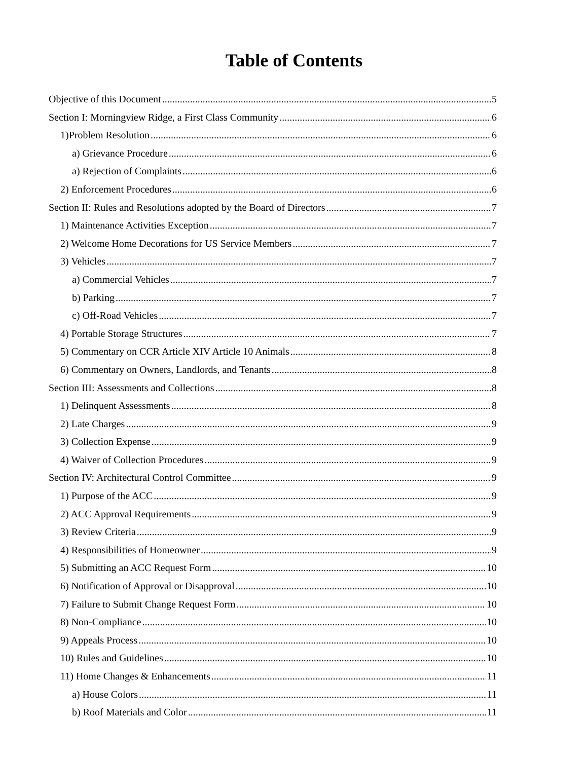Table of Contents
Objective of this Document 5
Section I: Morningview Ridge, a First Class Community 6
1)Problem Resolution 6
a) Grievance Procedure 6
a) Rejection of Complaints 6
2) Enforcement Procedures 6
Section II: Rules and Resolutions adopted by the Board of Directors 7
1) Maintenance Activities Exception 7
2) Welcome Home Decorations for US Service Members 7
3) Vehicles 7
a) Commercial Vehicles 7
b) Parking 7
c) Off-Road Vehicles 7
4) Portable Storage Structures 7
5) Commentary on CCR Article XIV Article 10 Animals 8
6) Commentary on Owners, Landlords, and Tenants 8
Section III: Assessments and Collections 8
1) Delinquent Assessments 8
2) Late Charges 9
3) Collection Expense 9
4) Waiver of Collection Procedures 9
Section IV: Architectural Control Committee 9
1) Purpose of the ACC 9
2) ACC Approval Requirements 9
3) Review Criteria 9
4) Responsibilities of Homeowner 9
5) Submitting an ACC Request Form 10
6) Notification of Approval or Disapproval 10
7) Failure to Submit Change Request Form 10
8) Non-Compliance 10
9) Appeals Process 10
10) Rules and Guidelines 10
11) Home Changes & Enhancements 11
a) House Colors 11
b) Roof Materials and Color 11